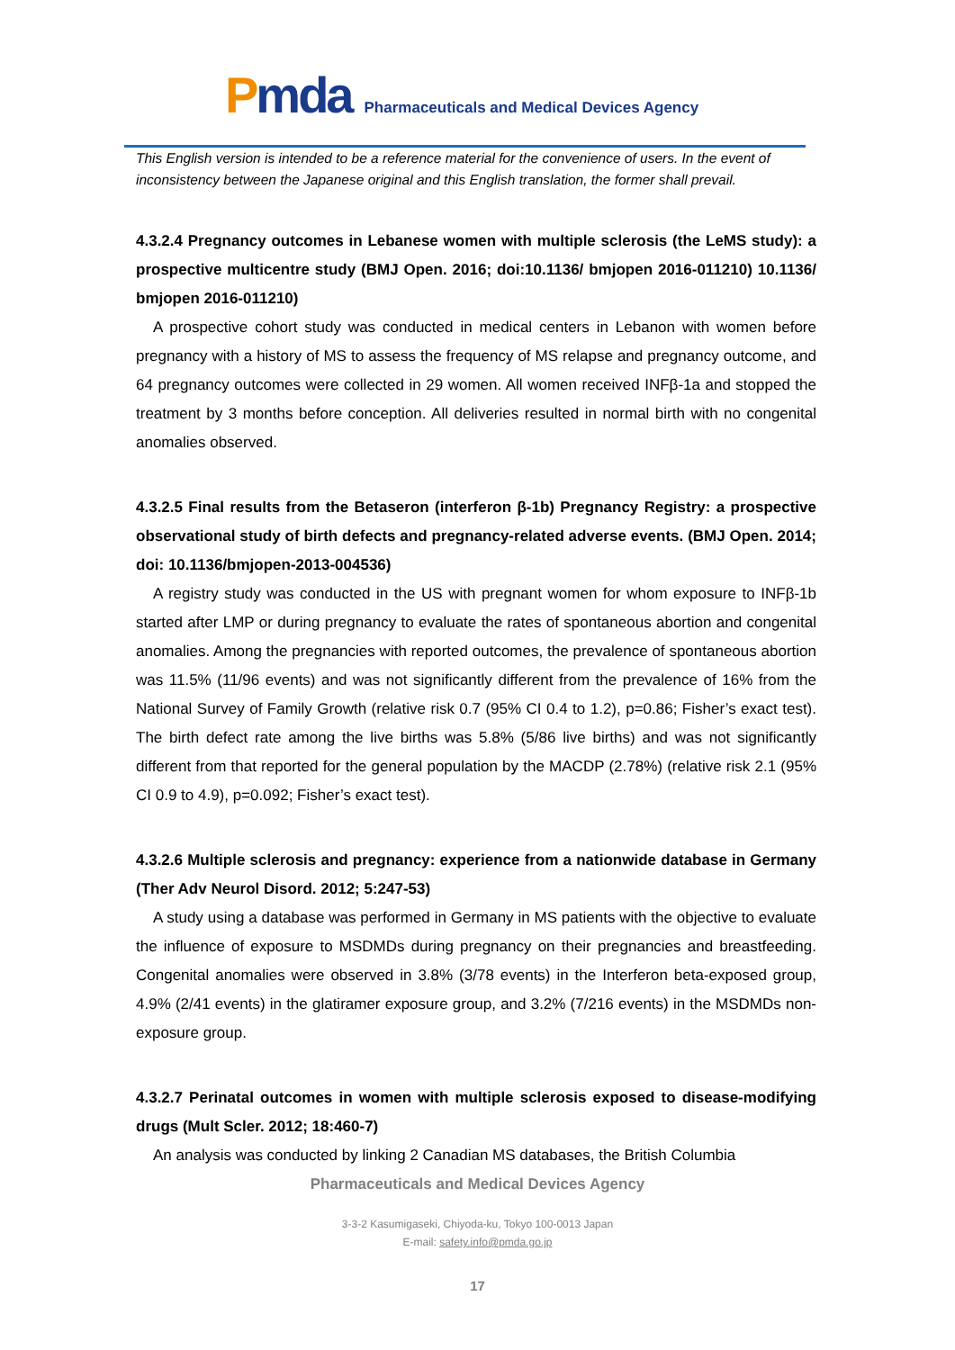Pmda
Pharmaceuticals and Medical Devices Agency
This English version is intended to be a reference material for the convenience of users. In the event of inconsistency between the Japanese original and this English translation, the former shall prevail.
4.3.2.4 Pregnancy outcomes in Lebanese women with multiple sclerosis (the LeMS study): a prospective multicentre study (BMJ Open. 2016; doi:10.1136/ bmjopen 2016-011210) 10.1136/ bmjopen 2016-011210)
A prospective cohort study was conducted in medical centers in Lebanon with women before pregnancy with a history of MS to assess the frequency of MS relapse and pregnancy outcome, and 64 pregnancy outcomes were collected in 29 women. All women received INFβ-1a and stopped the treatment by 3 months before conception. All deliveries resulted in normal birth with no congenital anomalies observed.
4.3.2.5 Final results from the Betaseron (interferon β-1b) Pregnancy Registry: a prospective observational study of birth defects and pregnancy-related adverse events. (BMJ Open. 2014; doi: 10.1136/bmjopen-2013-004536)
A registry study was conducted in the US with pregnant women for whom exposure to INFβ-1b started after LMP or during pregnancy to evaluate the rates of spontaneous abortion and congenital anomalies. Among the pregnancies with reported outcomes, the prevalence of spontaneous abortion was 11.5% (11/96 events) and was not significantly different from the prevalence of 16% from the National Survey of Family Growth (relative risk 0.7 (95% CI 0.4 to 1.2), p=0.86; Fisher’s exact test). The birth defect rate among the live births was 5.8% (5/86 live births) and was not significantly different from that reported for the general population by the MACDP (2.78%) (relative risk 2.1 (95% CI 0.9 to 4.9), p=0.092; Fisher’s exact test).
4.3.2.6 Multiple sclerosis and pregnancy: experience from a nationwide database in Germany (Ther Adv Neurol Disord. 2012; 5:247-53)
A study using a database was performed in Germany in MS patients with the objective to evaluate the influence of exposure to MSDMDs during pregnancy on their pregnancies and breastfeeding. Congenital anomalies were observed in 3.8% (3/78 events) in the Interferon beta-exposed group, 4.9% (2/41 events) in the glatiramer exposure group, and 3.2% (7/216 events) in the MSDMDs non-exposure group.
4.3.2.7 Perinatal outcomes in women with multiple sclerosis exposed to disease-modifying drugs (Mult Scler. 2012; 18:460-7)
An analysis was conducted by linking 2 Canadian MS databases, the British Columbia
Pharmaceuticals and Medical Devices Agency
3-3-2 Kasumigaseki, Chiyoda-ku, Tokyo 100-0013 Japan
E-mail: safety.info@pmda.go.jp
17